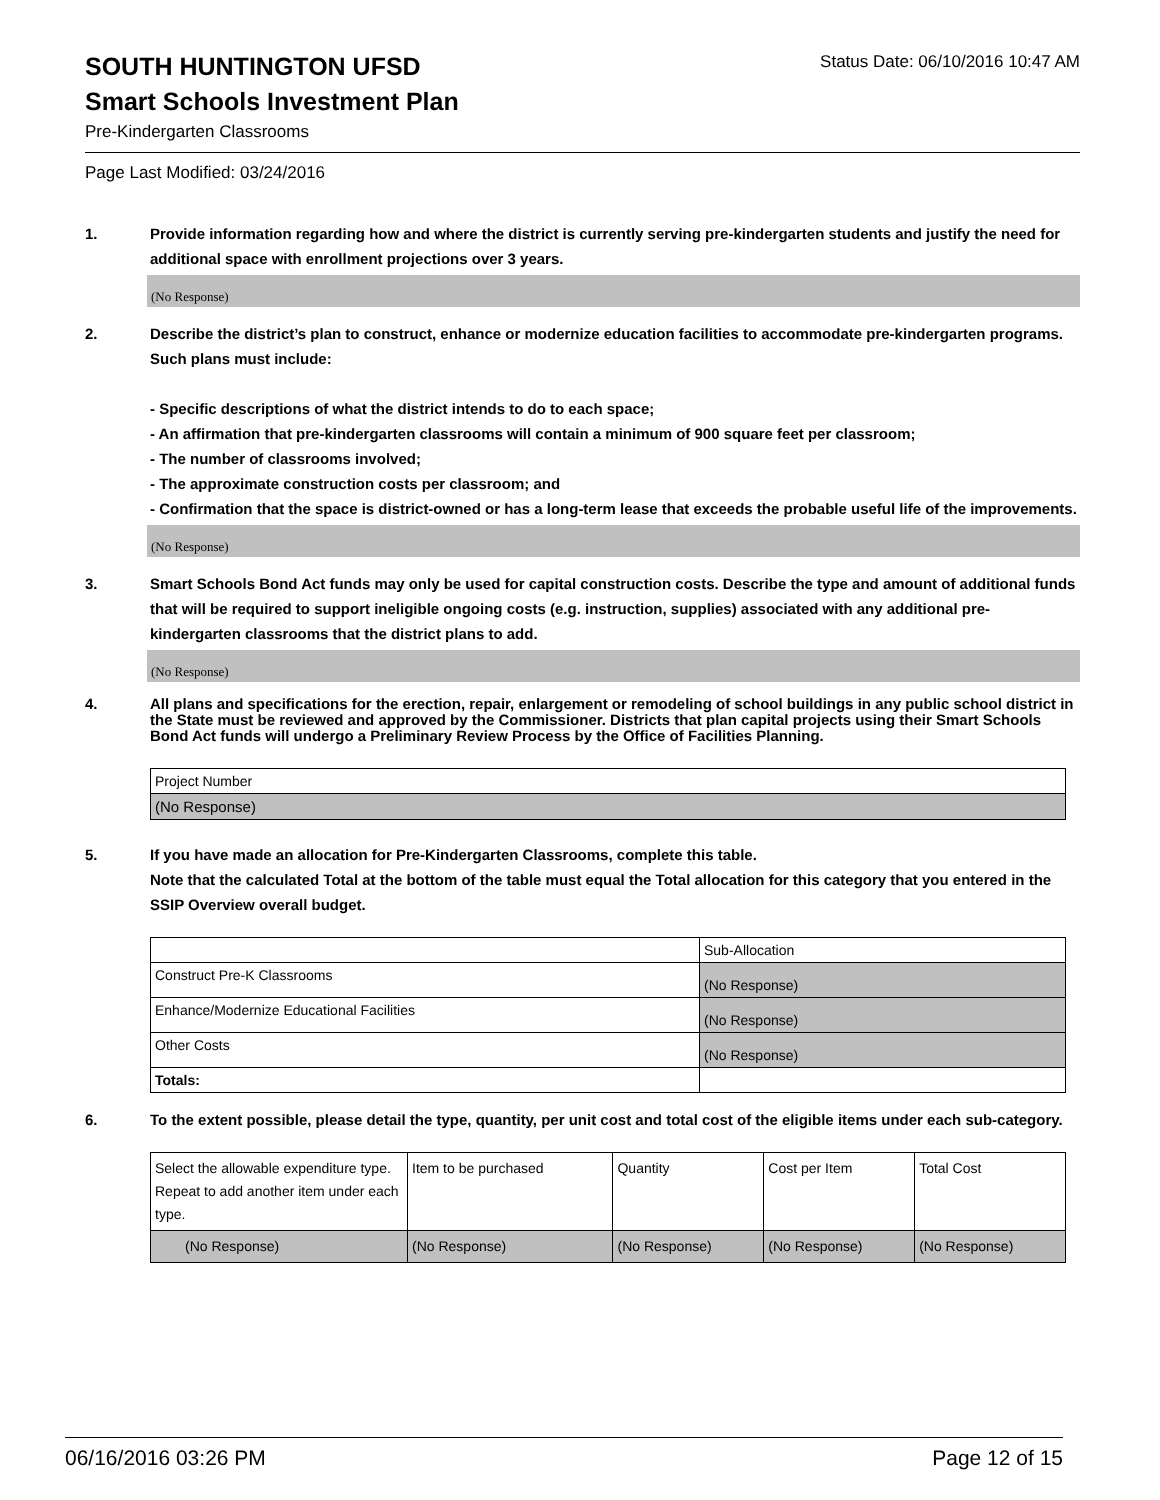SOUTH HUNTINGTON UFSD
Status Date: 06/10/2016 10:47 AM
Smart Schools Investment Plan
Pre-Kindergarten Classrooms
Page Last Modified: 03/24/2016
1. Provide information regarding how and where the district is currently serving pre-kindergarten students and justify the need for additional space with enrollment projections over 3 years.
(No Response)
2. Describe the district’s plan to construct, enhance or modernize education facilities to accommodate pre-kindergarten programs. Such plans must include:
- Specific descriptions of what the district intends to do to each space;
- An affirmation that pre-kindergarten classrooms will contain a minimum of 900 square feet per classroom;
- The number of classrooms involved;
- The approximate construction costs per classroom; and
- Confirmation that the space is district-owned or has a long-term lease that exceeds the probable useful life of the improvements.
(No Response)
3. Smart Schools Bond Act funds may only be used for capital construction costs. Describe the type and amount of additional funds that will be required to support ineligible ongoing costs (e.g. instruction, supplies) associated with any additional pre-kindergarten classrooms that the district plans to add.
(No Response)
4. All plans and specifications for the erection, repair, enlargement or remodeling of school buildings in any public school district in the State must be reviewed and approved by the Commissioner. Districts that plan capital projects using their Smart Schools Bond Act funds will undergo a Preliminary Review Process by the Office of Facilities Planning.
| Project Number |
| (No Response) |
5. If you have made an allocation for Pre-Kindergarten Classrooms, complete this table.
Note that the calculated Total at the bottom of the table must equal the Total allocation for this category that you entered in the SSIP Overview overall budget.
| | Sub-Allocation |
| Construct Pre-K Classrooms | (No Response) |
| Enhance/Modernize Educational Facilities | (No Response) |
| Other Costs | (No Response) |
| Totals: | |
6. To the extent possible, please detail the type, quantity, per unit cost and total cost of the eligible items under each sub-category.
| Select the allowable expenditure type. Repeat to add another item under each type. | Item to be purchased | Quantity | Cost per Item | Total Cost |
| (No Response) | (No Response) | (No Response) | (No Response) | (No Response) |
06/16/2016 03:26 PM Page 12 of 15